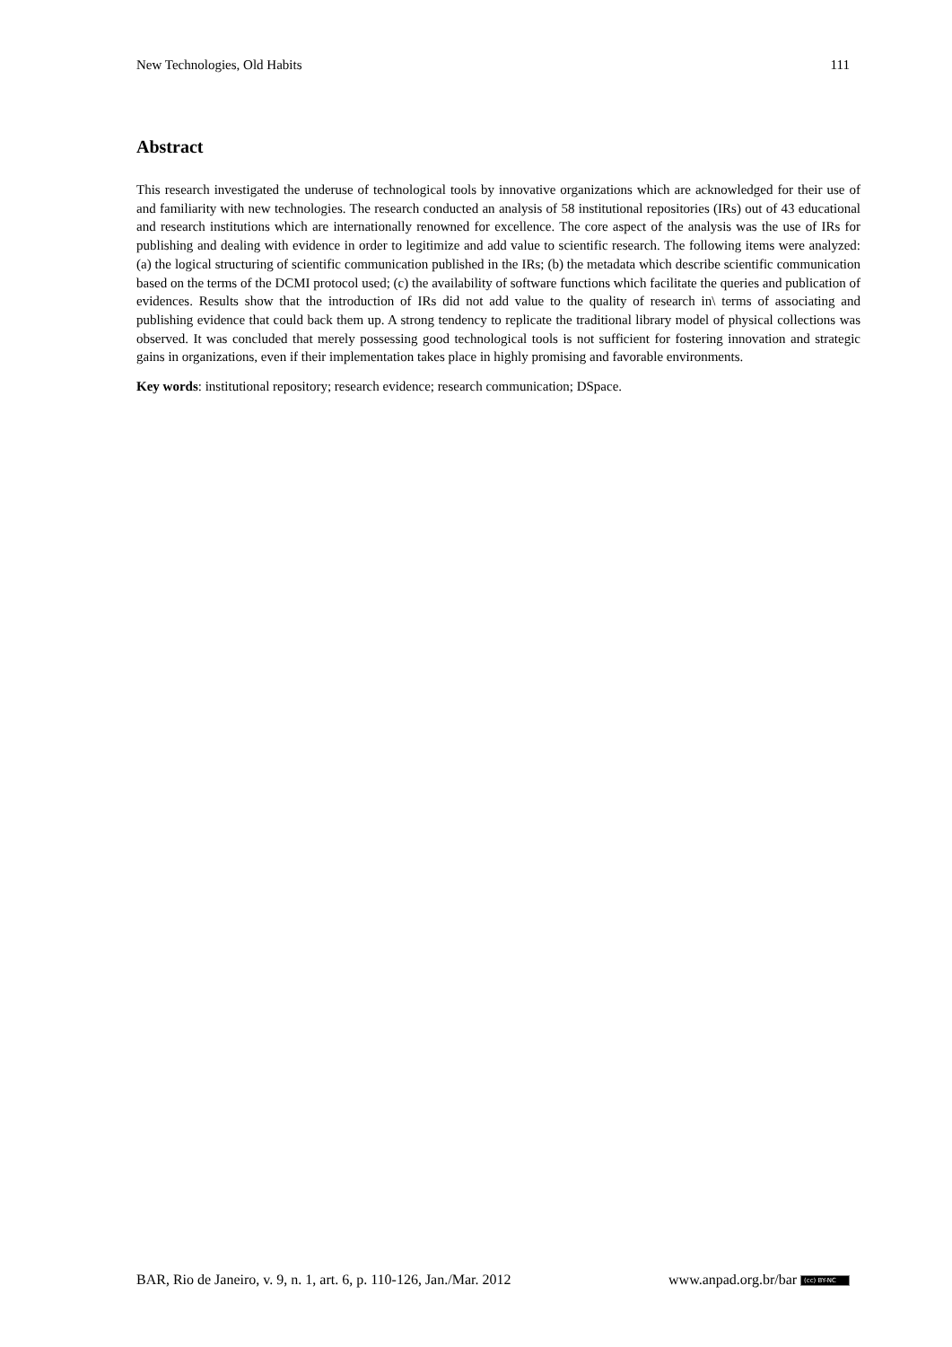New Technologies, Old Habits 111
Abstract
This research investigated the underuse of technological tools by innovative organizations which are acknowledged for their use of and familiarity with new technologies. The research conducted an analysis of 58 institutional repositories (IRs) out of 43 educational and research institutions which are internationally renowned for excellence. The core aspect of the analysis was the use of IRs for publishing and dealing with evidence in order to legitimize and add value to scientific research. The following items were analyzed: (a) the logical structuring of scientific communication published in the IRs; (b) the metadata which describe scientific communication based on the terms of the DCMI protocol used; (c) the availability of software functions which facilitate the queries and publication of evidences. Results show that the introduction of IRs did not add value to the quality of research in\ terms of associating and publishing evidence that could back them up. A strong tendency to replicate the traditional library model of physical collections was observed. It was concluded that merely possessing good technological tools is not sufficient for fostering innovation and strategic gains in organizations, even if their implementation takes place in highly promising and favorable environments.
Key words: institutional repository; research evidence; research communication; DSpace.
BAR, Rio de Janeiro, v. 9, n. 1, art. 6, p. 110-126, Jan./Mar. 2012 www.anpad.org.br/bar (cc) BY-NC